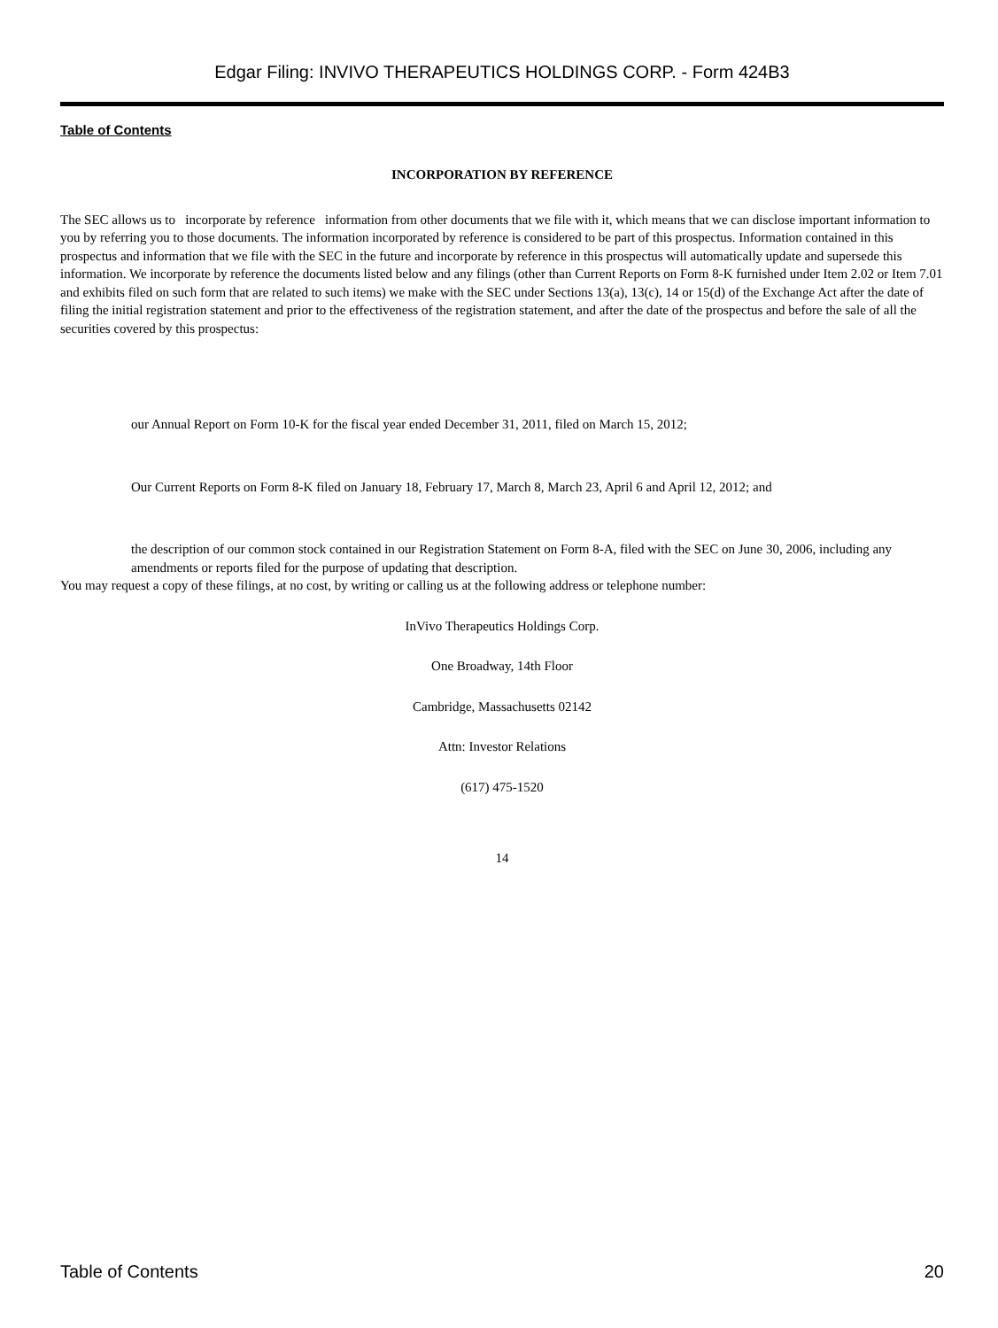Edgar Filing: INVIVO THERAPEUTICS HOLDINGS CORP. - Form 424B3
Table of Contents
INCORPORATION BY REFERENCE
The SEC allows us to incorporate by reference information from other documents that we file with it, which means that we can disclose important information to you by referring you to those documents. The information incorporated by reference is considered to be part of this prospectus. Information contained in this prospectus and information that we file with the SEC in the future and incorporate by reference in this prospectus will automatically update and supersede this information. We incorporate by reference the documents listed below and any filings (other than Current Reports on Form 8-K furnished under Item 2.02 or Item 7.01 and exhibits filed on such form that are related to such items) we make with the SEC under Sections 13(a), 13(c), 14 or 15(d) of the Exchange Act after the date of filing the initial registration statement and prior to the effectiveness of the registration statement, and after the date of the prospectus and before the sale of all the securities covered by this prospectus:
our Annual Report on Form 10-K for the fiscal year ended December 31, 2011, filed on March 15, 2012;
Our Current Reports on Form 8-K filed on January 18, February 17, March 8, March 23, April 6 and April 12, 2012; and
the description of our common stock contained in our Registration Statement on Form 8-A, filed with the SEC on June 30, 2006, including any amendments or reports filed for the purpose of updating that description.
You may request a copy of these filings, at no cost, by writing or calling us at the following address or telephone number:
InVivo Therapeutics Holdings Corp.
One Broadway, 14th Floor
Cambridge, Massachusetts 02142
Attn: Investor Relations
(617) 475-1520
14
Table of Contents 20